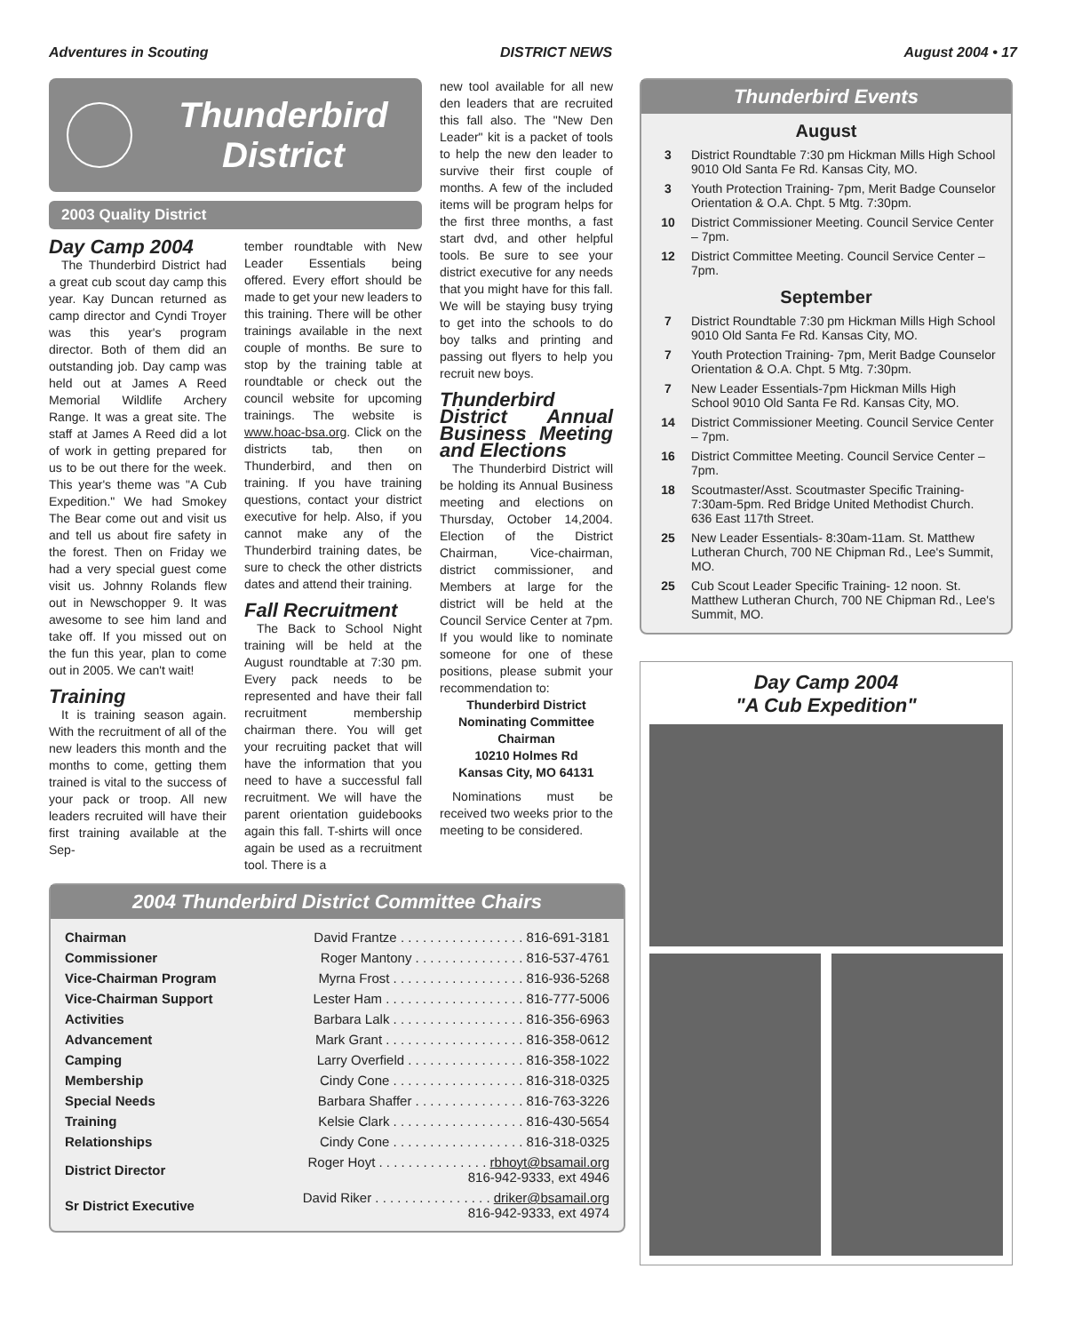Adventures in Scouting DISTRICT NEWS August 2004 • 17
Thunderbird District
2003 Quality District
Day Camp 2004
The Thunderbird District had a great cub scout day camp this year. Kay Duncan returned as camp director and Cyndi Troyer was this year's program director. Both of them did an outstanding job. Day camp was held out at James A Reed Memorial Wildlife Archery Range. It was a great site. The staff at James A Reed did a lot of work in getting prepared for us to be out there for the week. This year's theme was "A Cub Expedition." We had Smokey The Bear come out and visit us and tell us about fire safety in the forest. Then on Friday we had a very special guest come visit us. Johnny Rolands flew out in Newschopper 9. It was awesome to see him land and take off. If you missed out on the fun this year, plan to come out in 2005. We can't wait!
Training
It is training season again. With the recruitment of all of the new leaders this month and the months to come, getting them trained is vital to the success of your pack or troop. All new leaders recruited will have their first training available at the Sep-
tember roundtable with New Leader Essentials being offered. Every effort should be made to get your new leaders to this training. There will be other trainings available in the next couple of months. Be sure to stop by the training table at roundtable or check out the council website for upcoming trainings. The website is www.hoac-bsa.org. Click on the districts tab, then on Thunderbird, and then on training. If you have training questions, contact your district executive for help. Also, if you cannot make any of the Thunderbird training dates, be sure to check the other districts dates and attend their training.
Fall Recruitment
The Back to School Night training will be held at the August roundtable at 7:30 pm. Every pack needs to be represented and have their fall recruitment membership chairman there. You will get your recruiting packet that will have the information that you need to have a successful fall recruitment. We will have the parent orientation guidebooks again this fall. T-shirts will once again be used as a recruitment tool. There is a
new tool available for all new den leaders that are recruited this fall also. The "New Den Leader" kit is a packet of tools to help the new den leader to survive their first couple of months. A few of the included items will be program helps for the first three months, a fast start dvd, and other helpful tools. Be sure to see your district executive for any needs that you might have for this fall. We will be staying busy trying to get into the schools to do boy talks and printing and passing out flyers to help you recruit new boys.
Thunderbird District Annual Business Meeting and Elections
The Thunderbird District will be holding its Annual Business meeting and elections on Thursday, October 14,2004. Election of the District Chairman, Vice-chairman, district commissioner, and Members at large for the district will be held at the Council Service Center at 7pm. If you would like to nominate someone for one of these positions, please submit your recommendation to:
Thunderbird District
Nominating Committee
Chairman
10210 Holmes Rd
Kansas City, MO 64131
Nominations must be received two weeks prior to the meeting to be considered.
Thunderbird Events
August
| 3 | District Roundtable 7:30 pm Hickman Mills High School 9010 Old Santa Fe Rd. Kansas City, MO. |
| 3 | Youth Protection Training- 7pm, Merit Badge Counselor Orientation & O.A. Chpt. 5 Mtg. 7:30pm. |
| 10 | District Commissioner Meeting. Council Service Center – 7pm. |
| 12 | District Committee Meeting. Council Service Center – 7pm. |
September
| 7 | District Roundtable 7:30 pm Hickman Mills High School 9010 Old Santa Fe Rd. Kansas City, MO. |
| 7 | Youth Protection Training- 7pm, Merit Badge Counselor Orientation & O.A. Chpt. 5 Mtg. 7:30pm. |
| 7 | New Leader Essentials-7pm Hickman Mills High School 9010 Old Santa Fe Rd. Kansas City, MO. |
| 14 | District Commissioner Meeting. Council Service Center – 7pm. |
| 16 | District Committee Meeting. Council Service Center – 7pm. |
| 18 | Scoutmaster/Asst. Scoutmaster Specific Training- 7:30am-5pm. Red Bridge United Methodist Church. 636 East 117th Street. |
| 25 | New Leader Essentials- 8:30am-11am. St. Matthew Lutheran Church, 700 NE Chipman Rd., Lee's Summit, MO. |
| 25 | Cub Scout Leader Specific Training- 12 noon. St. Matthew Lutheran Church, 700 NE Chipman Rd., Lee's Summit, MO. |
Day Camp 2004
"A Cub Expedition"
2004 Thunderbird District Committee Chairs
| Chairman | David Frantze . . . . . . . . . . . . . . . . . 816-691-3181 |
| Commissioner | Roger Mantony . . . . . . . . . . . . . . . 816-537-4761 |
| Vice-Chairman Program | Myrna Frost . . . . . . . . . . . . . . . . . . 816-936-5268 |
| Vice-Chairman Support | Lester Ham . . . . . . . . . . . . . . . . . . . 816-777-5006 |
| Activities | Barbara Lalk . . . . . . . . . . . . . . . . . . 816-356-6963 |
| Advancement | Mark Grant . . . . . . . . . . . . . . . . . . . 816-358-0612 |
| Camping | Larry Overfield . . . . . . . . . . . . . . . . 816-358-1022 |
| Membership | Cindy Cone . . . . . . . . . . . . . . . . . . 816-318-0325 |
| Special Needs | Barbara Shaffer . . . . . . . . . . . . . . . 816-763-3226 |
| Training | Kelsie Clark . . . . . . . . . . . . . . . . . . 816-430-5654 |
| Relationships | Cindy Cone . . . . . . . . . . . . . . . . . . 816-318-0325 |
| District Director | Roger Hoyt . . . . . . . . . . . . . . . rbhoyt@bsamail.org 816-942-9333, ext 4946 |
| Sr District Executive | David Riker . . . . . . . . . . . . . . . . driker@bsamail.org 816-942-9333, ext 4974 |